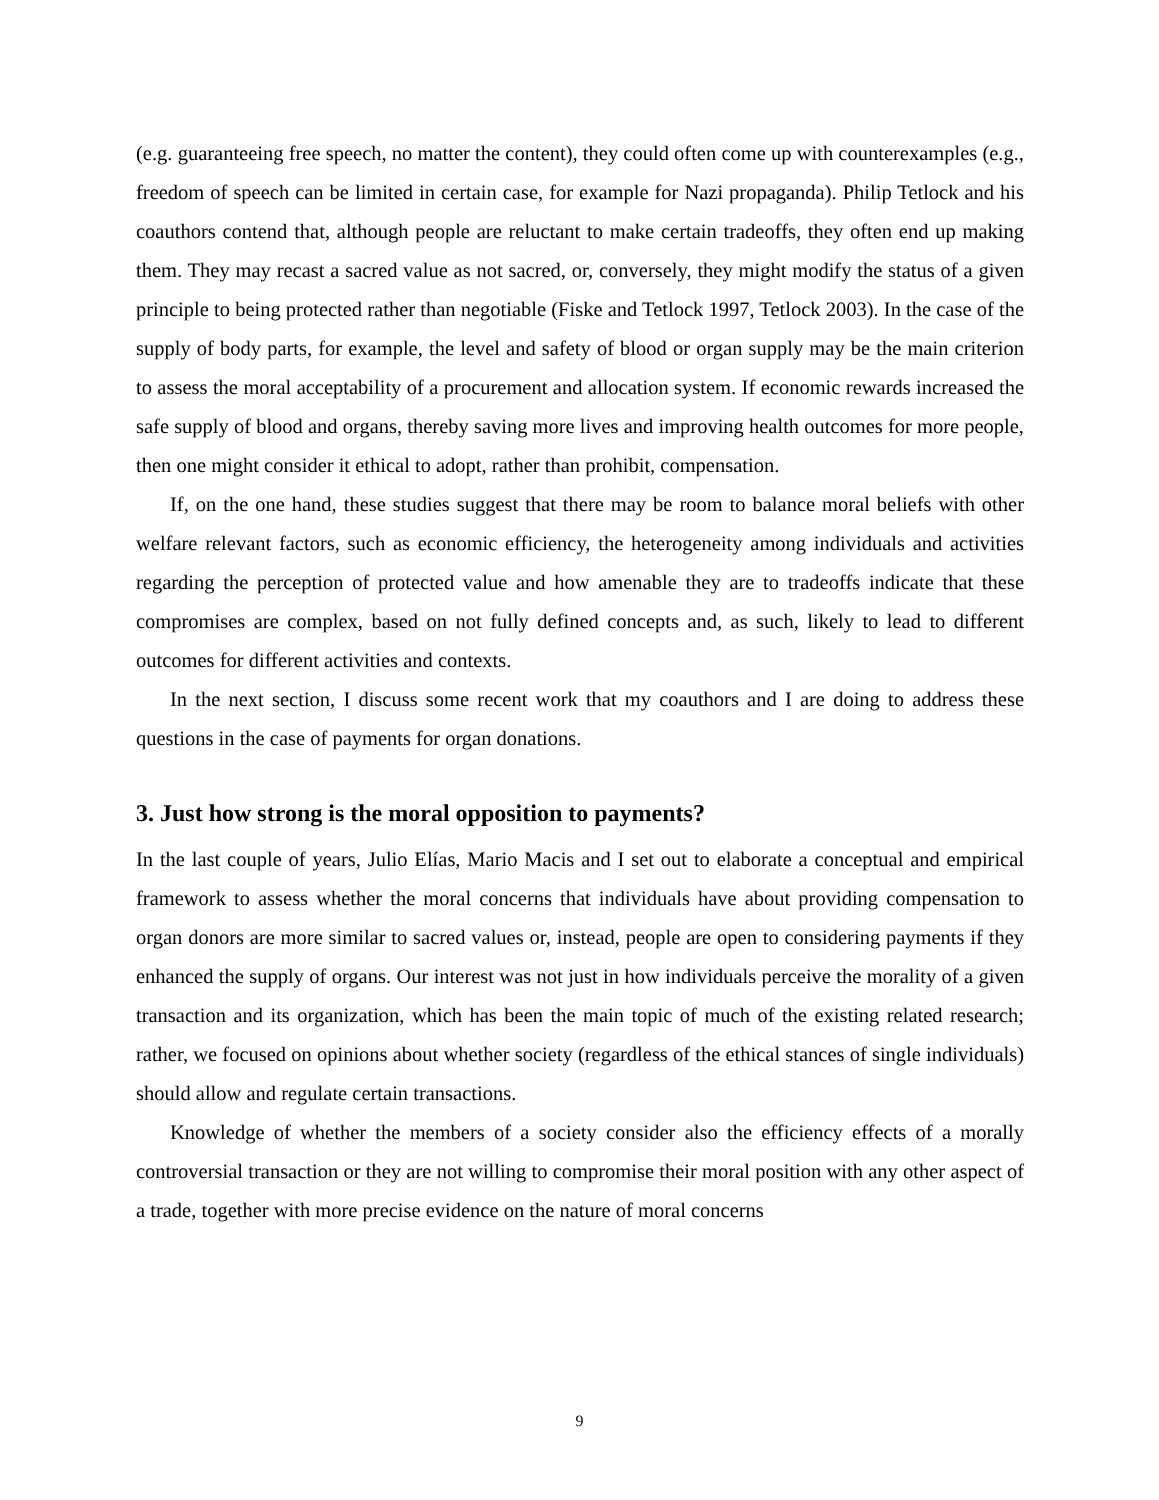(e.g. guaranteeing free speech, no matter the content), they could often come up with counterexamples (e.g., freedom of speech can be limited in certain case, for example for Nazi propaganda). Philip Tetlock and his coauthors contend that, although people are reluctant to make certain tradeoffs, they often end up making them. They may recast a sacred value as not sacred, or, conversely, they might modify the status of a given principle to being protected rather than negotiable (Fiske and Tetlock 1997, Tetlock 2003). In the case of the supply of body parts, for example, the level and safety of blood or organ supply may be the main criterion to assess the moral acceptability of a procurement and allocation system. If economic rewards increased the safe supply of blood and organs, thereby saving more lives and improving health outcomes for more people, then one might consider it ethical to adopt, rather than prohibit, compensation.
If, on the one hand, these studies suggest that there may be room to balance moral beliefs with other welfare relevant factors, such as economic efficiency, the heterogeneity among individuals and activities regarding the perception of protected value and how amenable they are to tradeoffs indicate that these compromises are complex, based on not fully defined concepts and, as such, likely to lead to different outcomes for different activities and contexts.
In the next section, I discuss some recent work that my coauthors and I are doing to address these questions in the case of payments for organ donations.
3. Just how strong is the moral opposition to payments?
In the last couple of years, Julio Elías, Mario Macis and I set out to elaborate a conceptual and empirical framework to assess whether the moral concerns that individuals have about providing compensation to organ donors are more similar to sacred values or, instead, people are open to considering payments if they enhanced the supply of organs. Our interest was not just in how individuals perceive the morality of a given transaction and its organization, which has been the main topic of much of the existing related research; rather, we focused on opinions about whether society (regardless of the ethical stances of single individuals) should allow and regulate certain transactions.
Knowledge of whether the members of a society consider also the efficiency effects of a morally controversial transaction or they are not willing to compromise their moral position with any other aspect of a trade, together with more precise evidence on the nature of moral concerns
9